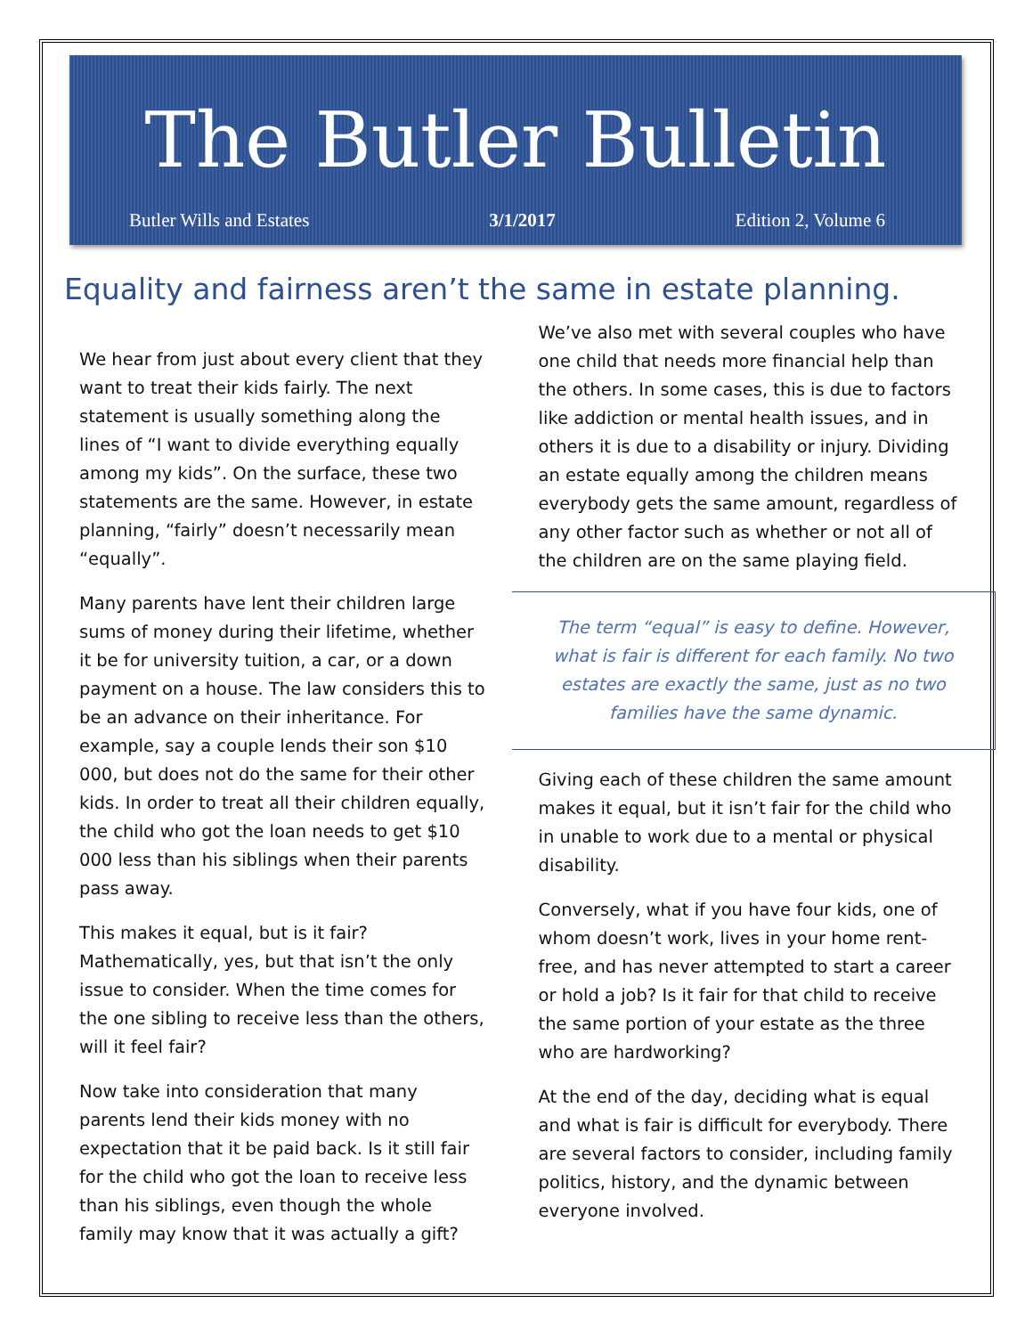The Butler Bulletin
Butler Wills and Estates 3/1/2017 Edition 2, Volume 6
Equality and fairness aren’t the same in estate planning.
We hear from just about every client that they want to treat their kids fairly. The next statement is usually something along the lines of “I want to divide everything equally among my kids”. On the surface, these two statements are the same. However, in estate planning, “fairly” doesn’t necessarily mean “equally”.
Many parents have lent their children large sums of money during their lifetime, whether it be for university tuition, a car, or a down payment on a house. The law considers this to be an advance on their inheritance. For example, say a couple lends their son $10 000, but does not do the same for their other kids. In order to treat all their children equally, the child who got the loan needs to get $10 000 less than his siblings when their parents pass away.
This makes it equal, but is it fair? Mathematically, yes, but that isn’t the only issue to consider. When the time comes for the one sibling to receive less than the others, will it feel fair?
Now take into consideration that many parents lend their kids money with no expectation that it be paid back. Is it still fair for the child who got the loan to receive less than his siblings, even though the whole family may know that it was actually a gift?
We’ve also met with several couples who have one child that needs more financial help than the others. In some cases, this is due to factors like addiction or mental health issues, and in others it is due to a disability or injury. Dividing an estate equally among the children means everybody gets the same amount, regardless of any other factor such as whether or not all of the children are on the same playing field.
The term “equal” is easy to define. However, what is fair is different for each family. No two estates are exactly the same, just as no two families have the same dynamic.
Giving each of these children the same amount makes it equal, but it isn’t fair for the child who in unable to work due to a mental or physical disability.
Conversely, what if you have four kids, one of whom doesn’t work, lives in your home rent-free, and has never attempted to start a career or hold a job? Is it fair for that child to receive the same portion of your estate as the three who are hardworking?
At the end of the day, deciding what is equal and what is fair is difficult for everybody. There are several factors to consider, including family politics, history, and the dynamic between everyone involved.